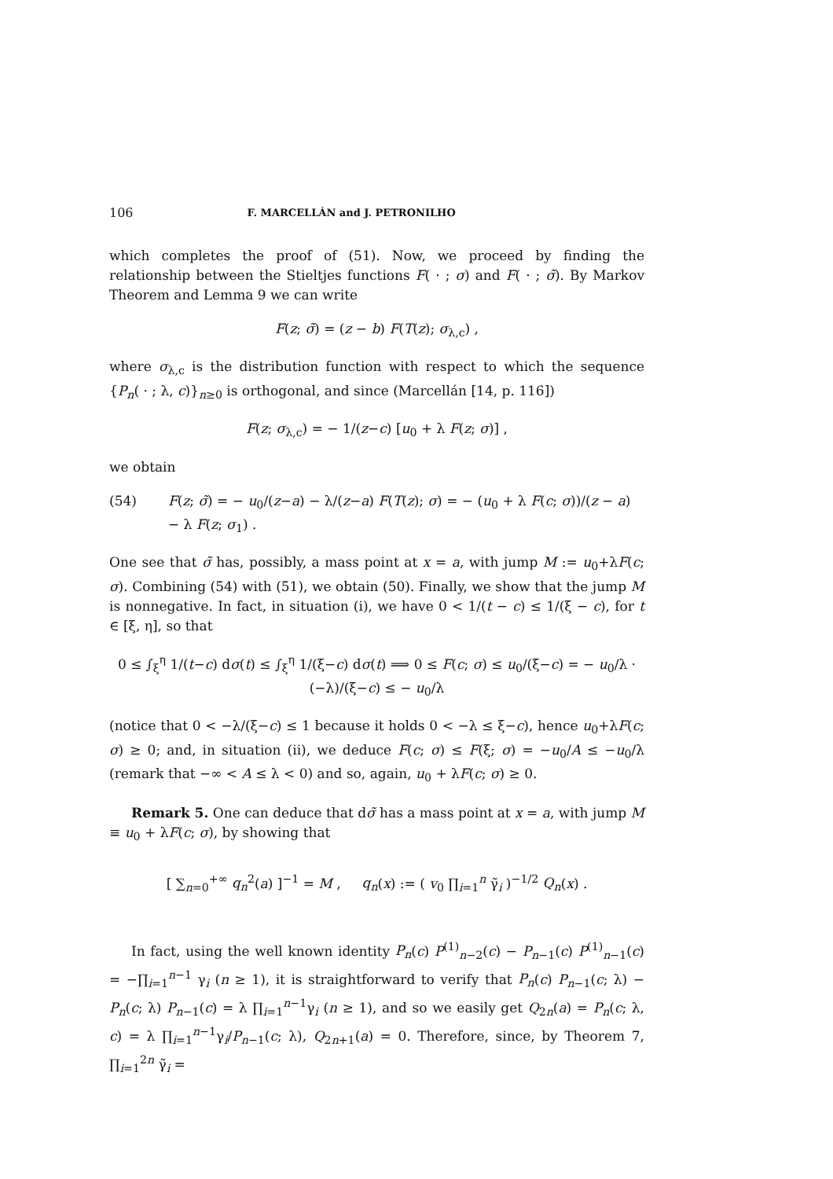106 F. MARCELLÁN and J. PETRONILHO
which completes the proof of (51). Now, we proceed by finding the relationship between the Stieltjes functions F( · ; σ) and F( · ; σ̃). By Markov Theorem and Lemma 9 we can write
F(z; σ̃) = (z − b) F(T(z); σ<sub>λ,c</sub>) ,
where σ<sub>λ,c</sub> is the distribution function with respect to which the sequence {P<sub>n</sub>( · ; λ, c)}<sub>n≥0</sub> is orthogonal, and since (Marcellán [14, p. 116])
F(z; σ<sub>λ,c</sub>) = − 1/(z−c) [u<sub>0</sub> + λ F(z; σ)] ,
we obtain
(54) F(z; σ̃) = − u<sub>0</sub>/(z−a) − λ/(z−a) F(T(z); σ) = − (u<sub>0</sub> + λ F(c; σ))/(z − a) − λ F(z; σ<sub>1</sub>) .
One see that σ̃ has, possibly, a mass point at x = a, with jump M := u<sub>0</sub>+λF(c; σ). Combining (54) with (51), we obtain (50). Finally, we show that the jump M is nonnegative. In fact, in situation (i), we have 0 < 1/(t − c) ≤ 1/(ξ − c), for t ∈ [ξ, η], so that
0 ≤ ∫<sub>ξ</sub><sup>η</sup> 1/(t−c) dσ(t) ≤ ∫<sub>ξ</sub><sup>η</sup> 1/(ξ−c) dσ(t) ⟹ 0 ≤ F(c; σ) ≤ u<sub>0</sub>/(ξ−c) = − u<sub>0</sub>/λ · (−λ)/(ξ−c) ≤ − u<sub>0</sub>/λ
(notice that 0 < −λ/(ξ−c) ≤ 1 because it holds 0 < −λ ≤ ξ−c), hence u<sub>0</sub>+λF(c; σ) ≥ 0; and, in situation (ii), we deduce F(c; σ) ≤ F(ξ; σ) = −u<sub>0</sub>/A ≤ −u<sub>0</sub>/λ (remark that −∞ < A ≤ λ < 0) and so, again, u<sub>0</sub> + λF(c; σ) ≥ 0.
Remark 5. One can deduce that dσ̃ has a mass point at x = a, with jump M ≡ u<sub>0</sub> + λF(c; σ), by showing that
[ ∑<sub>n=0</sub><sup>+∞</sup> q<sub>n</sub><sup>2</sup>(a) ]<sup>−1</sup> = M , q<sub>n</sub>(x) := ( v<sub>0</sub> ∏<sub>i=1</sub><sup>n</sup> γ̃<sub>i</sub> )<sup>−1/2</sup> Q<sub>n</sub>(x) .
In fact, using the well known identity P<sub>n</sub>(c) P<sup>(1)</sup><sub>n−2</sub>(c) − P<sub>n−1</sub>(c) P<sup>(1)</sup><sub>n−1</sub>(c) = −∏<sub>i=1</sub><sup>n−1</sup> γ<sub>i</sub> (n ≥ 1), it is straightforward to verify that P<sub>n</sub>(c) P<sub>n−1</sub>(c; λ) − P<sub>n</sub>(c; λ) P<sub>n−1</sub>(c) = λ ∏<sub>i=1</sub><sup>n−1</sup>γ<sub>i</sub> (n ≥ 1), and so we easily get Q<sub>2n</sub>(a) = P<sub>n</sub>(c; λ, c) = λ ∏<sub>i=1</sub><sup>n−1</sup>γ<sub>i</sub>/P<sub>n−1</sub>(c; λ), Q<sub>2n+1</sub>(a) = 0. Therefore, since, by Theorem 7, ∏<sub>i=1</sub><sup>2n</sup> γ̃<sub>i</sub> =